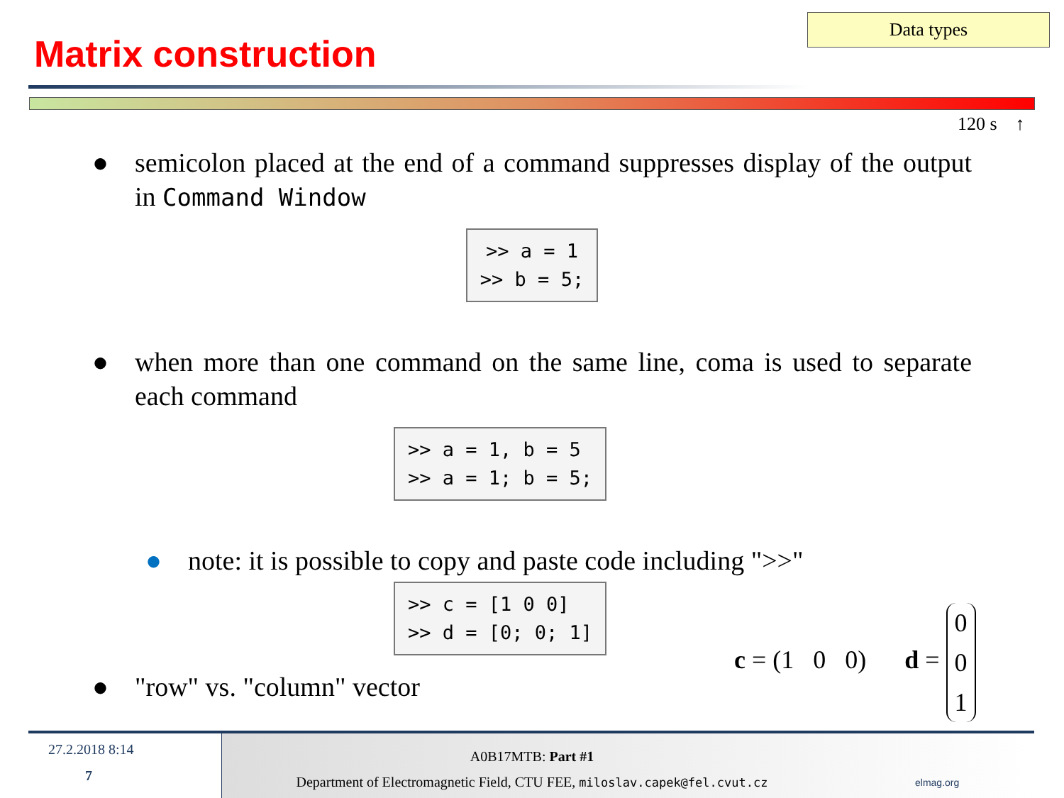Matrix construction
Data types
120 s ↑
● semicolon placed at the end of a command suppresses display of the output in Command Window
>> a = 1 >> b = 5;
● when more than one command on the same line, coma is used to separate each command
>> a = 1, b = 5 >> a = 1; b = 5;
● note: it is possible to copy and paste code including ">>"
>> c = [1 0 0] >> d = [0; 0; 1]
● "row" vs. "column" vector
c = (1 0 0) d = 0
0
1
27.2.2018 8:14
7
A0B17MTB: Part #1
Department of Electromagnetic Field, CTU FEE, miloslav.capek@fel.cvut.cz
elmag.org